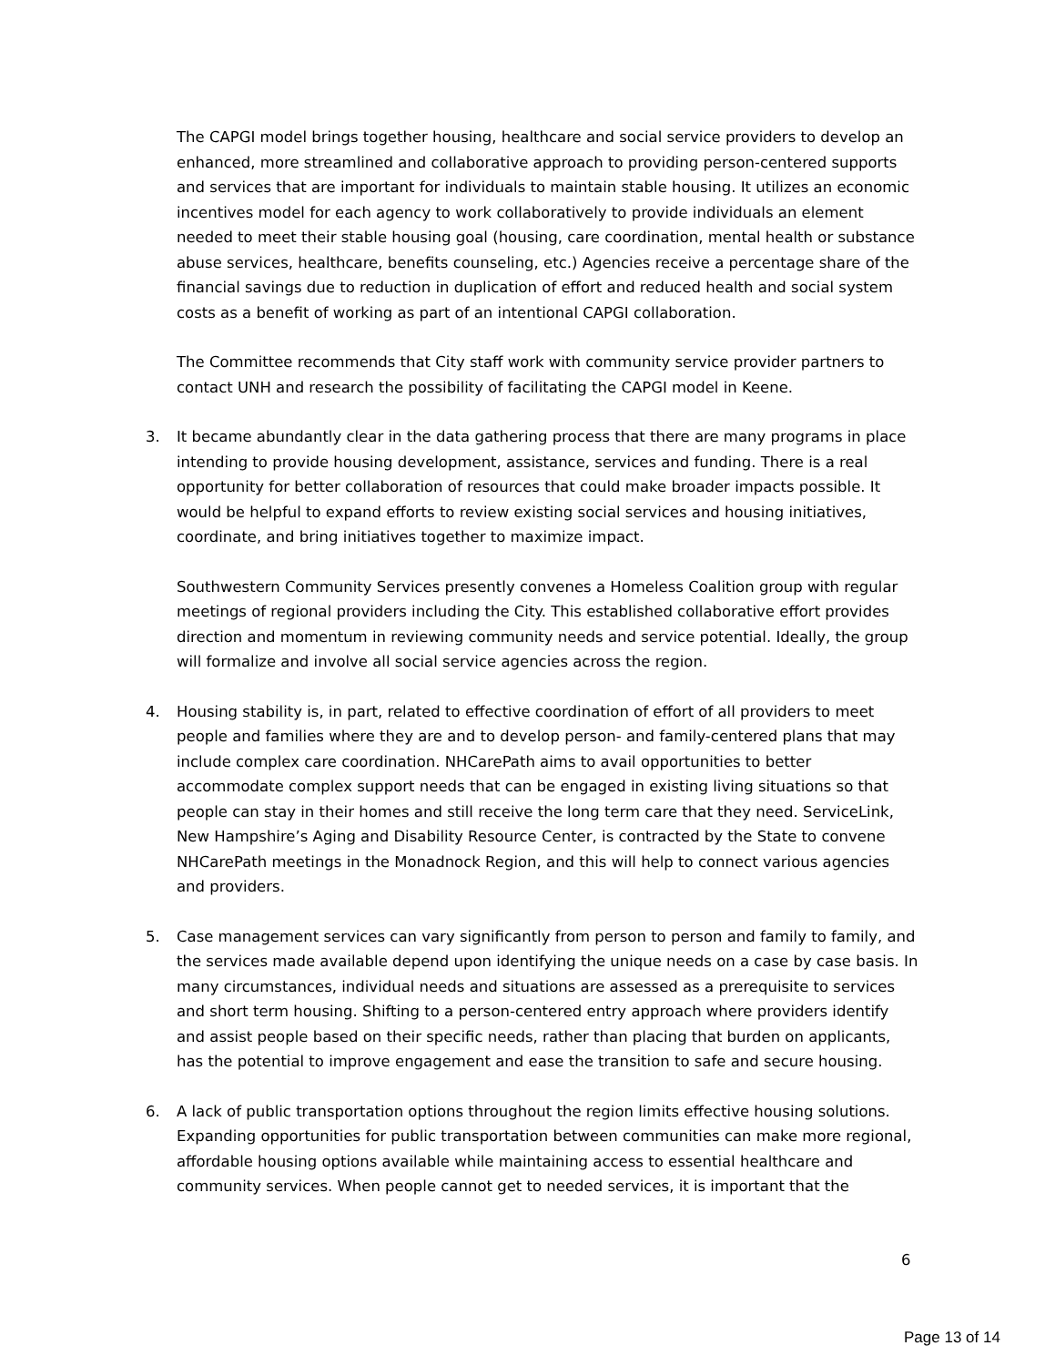The CAPGI model brings together housing, healthcare and social service providers to develop an enhanced, more streamlined and collaborative approach to providing person-centered supports and services that are important for individuals to maintain stable housing. It utilizes an economic incentives model for each agency to work collaboratively to provide individuals an element needed to meet their stable housing goal (housing, care coordination, mental health or substance abuse services, healthcare, benefits counseling, etc.) Agencies receive a percentage share of the financial savings due to reduction in duplication of effort and reduced health and social system costs as a benefit of working as part of an intentional CAPGI collaboration.
The Committee recommends that City staff work with community service provider partners to contact UNH and research the possibility of facilitating the CAPGI model in Keene.
3. It became abundantly clear in the data gathering process that there are many programs in place intending to provide housing development, assistance, services and funding. There is a real opportunity for better collaboration of resources that could make broader impacts possible. It would be helpful to expand efforts to review existing social services and housing initiatives, coordinate, and bring initiatives together to maximize impact.
Southwestern Community Services presently convenes a Homeless Coalition group with regular meetings of regional providers including the City. This established collaborative effort provides direction and momentum in reviewing community needs and service potential. Ideally, the group will formalize and involve all social service agencies across the region.
4. Housing stability is, in part, related to effective coordination of effort of all providers to meet people and families where they are and to develop person- and family-centered plans that may include complex care coordination. NHCarePath aims to avail opportunities to better accommodate complex support needs that can be engaged in existing living situations so that people can stay in their homes and still receive the long term care that they need. ServiceLink, New Hampshire’s Aging and Disability Resource Center, is contracted by the State to convene NHCarePath meetings in the Monadnock Region, and this will help to connect various agencies and providers.
5. Case management services can vary significantly from person to person and family to family, and the services made available depend upon identifying the unique needs on a case by case basis. In many circumstances, individual needs and situations are assessed as a prerequisite to services and short term housing. Shifting to a person-centered entry approach where providers identify and assist people based on their specific needs, rather than placing that burden on applicants, has the potential to improve engagement and ease the transition to safe and secure housing.
6. A lack of public transportation options throughout the region limits effective housing solutions. Expanding opportunities for public transportation between communities can make more regional, affordable housing options available while maintaining access to essential healthcare and community services. When people cannot get to needed services, it is important that the
6
Page 13 of 14